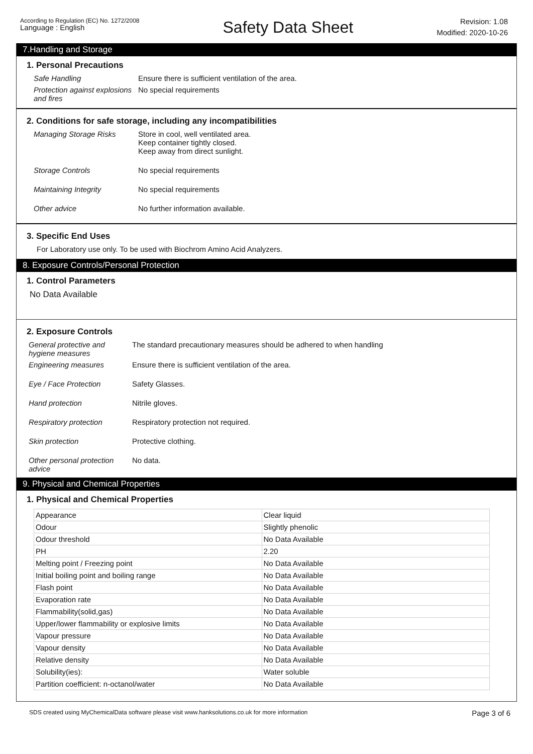According to Regulation (EC) No. 1272/2008
Language : English
Safety Data Sheet
Revision: 1.08
Modified: 2020-10-26
7.Handling and Storage
1. Personal Precautions
Safe Handling Ensure there is sufficient ventilation of the area.
Protection against explosions and fires
No special requirements
2. Conditions for safe storage, including any incompatibilities
Managing Storage Risks Store in cool, well ventilated area.
Keep container tightly closed.
Keep away from direct sunlight.
Storage Controls No special requirements
Maintaining Integrity No special requirements
Other advice No further information available.
3. Specific End Uses
For Laboratory use only. To be used with Biochrom Amino Acid Analyzers.
8. Exposure Controls/Personal Protection
1. Control Parameters
No Data Available
2. Exposure Controls
General protective and hygiene measures
The standard precautionary measures should be adhered to when handling
Engineering measures Ensure there is sufficient ventilation of the area.
Eye / Face Protection Safety Glasses.
Hand protection Nitrile gloves.
Respiratory protection Respiratory protection not required.
Skin protection Protective clothing.
Other personal protection advice
No data.
9. Physical and Chemical Properties
1. Physical and Chemical Properties
| Appearance | Clear liquid |
| Odour | Slightly phenolic |
| Odour threshold | No Data Available |
| PH | 2.20 |
| Melting point / Freezing point | No Data Available |
| Initial boiling point and boiling range | No Data Available |
| Flash point | No Data Available |
| Evaporation rate | No Data Available |
| Flammability(solid,gas) | No Data Available |
| Upper/lower flammability or explosive limits | No Data Available |
| Vapour pressure | No Data Available |
| Vapour density | No Data Available |
| Relative density | No Data Available |
| Solubility(ies): | Water soluble |
| Partition coefficient: n-octanol/water | No Data Available |
SDS created using MyChemicalData software please visit www.hanksolutions.co.uk for more information Page 3 of 6